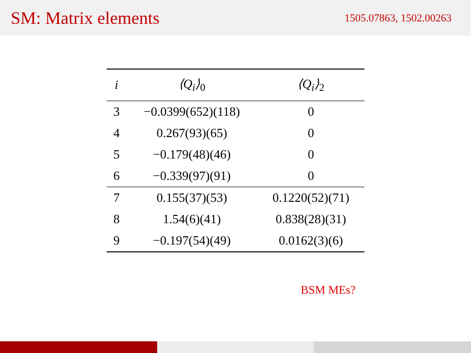SM: Matrix elements
1505.07863, 1502.00263
| i | ⟨Q<sub>i</sub>⟩<sub>0</sub> | ⟨Q<sub>i</sub>⟩<sub>2</sub> |
| --- | --- | --- |
| 3 | −0.0399(652)(118) | 0 |
| 4 | 0.267(93)(65) | 0 |
| 5 | −0.179(48)(46) | 0 |
| 6 | −0.339(97)(91) | 0 |
| 7 | 0.155(37)(53) | 0.1220(52)(71) |
| 8 | 1.54(6)(41) | 0.838(28)(31) |
| 9 | −0.197(54)(49) | 0.0162(3)(6) |
BSM MEs?